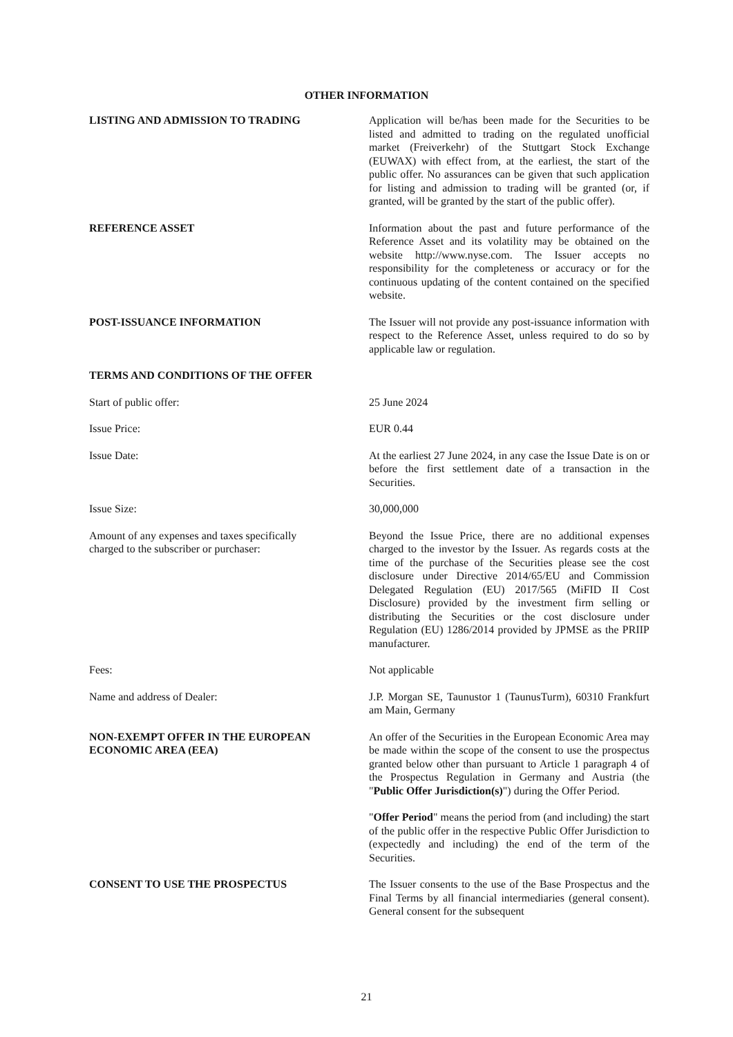OTHER INFORMATION
LISTING AND ADMISSION TO TRADING Application will be/has been made for the Securities to be listed and admitted to trading on the regulated unofficial market (Freiverkehr) of the Stuttgart Stock Exchange (EUWAX) with effect from, at the earliest, the start of the public offer. No assurances can be given that such application for listing and admission to trading will be granted (or, if granted, will be granted by the start of the public offer).
REFERENCE ASSET Information about the past and future performance of the Reference Asset and its volatility may be obtained on the website http://www.nyse.com. The Issuer accepts no responsibility for the completeness or accuracy or for the continuous updating of the content contained on the specified website.
POST-ISSUANCE INFORMATION The Issuer will not provide any post-issuance information with respect to the Reference Asset, unless required to do so by applicable law or regulation.
TERMS AND CONDITIONS OF THE OFFER
Start of public offer: 25 June 2024
Issue Price: EUR 0.44
Issue Date: At the earliest 27 June 2024, in any case the Issue Date is on or before the first settlement date of a transaction in the Securities.
Issue Size: 30,000,000
Amount of any expenses and taxes specifically
charged to the subscriber or purchaser:
Beyond the Issue Price, there are no additional expenses charged to the investor by the Issuer. As regards costs at the time of the purchase of the Securities please see the cost disclosure under Directive 2014/65/EU and Commission Delegated Regulation (EU) 2017/565 (MiFID II Cost Disclosure) provided by the investment firm selling or distributing the Securities or the cost disclosure under Regulation (EU) 1286/2014 provided by JPMSE as the PRIIP manufacturer.
Fees: Not applicable
Name and address of Dealer: J.P. Morgan SE, Taunustor 1 (TaunusTurm), 60310 Frankfurt am Main, Germany
NON-EXEMPT OFFER IN THE EUROPEAN
ECONOMIC AREA (EEA)
An offer of the Securities in the European Economic Area may be made within the scope of the consent to use the prospectus granted below other than pursuant to Article 1 paragraph 4 of the Prospectus Regulation in Germany and Austria (the "Public Offer Jurisdiction(s)") during the Offer Period.
"Offer Period" means the period from (and including) the start of the public offer in the respective Public Offer Jurisdiction to (expectedly and including) the end of the term of the Securities.
CONSENT TO USE THE PROSPECTUS The Issuer consents to the use of the Base Prospectus and the Final Terms by all financial intermediaries (general consent). General consent for the subsequent
21